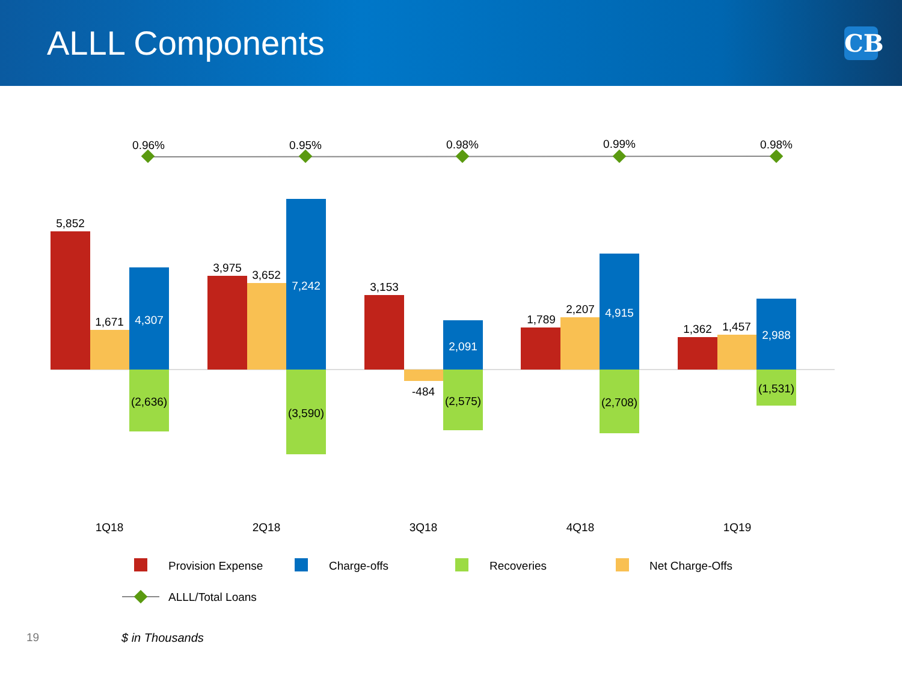ALLL Components
CB
0.96%
0.95%
0.98%
0.99%
0.98%
5,852
1,671
4,307
(2,636)
3,975
3,652
7,242
(3,590)
3,153
-484
2,091
(2,575)
1,789
2,207
4,915
(2,708)
1,362
1,457
2,988
(1,531)
1Q18
2Q18
3Q18
4Q18
1Q19
Provision Expense
Charge-offs
Recoveries
Net Charge-Offs
ALLL/Total Loans
19 $ in Thousands